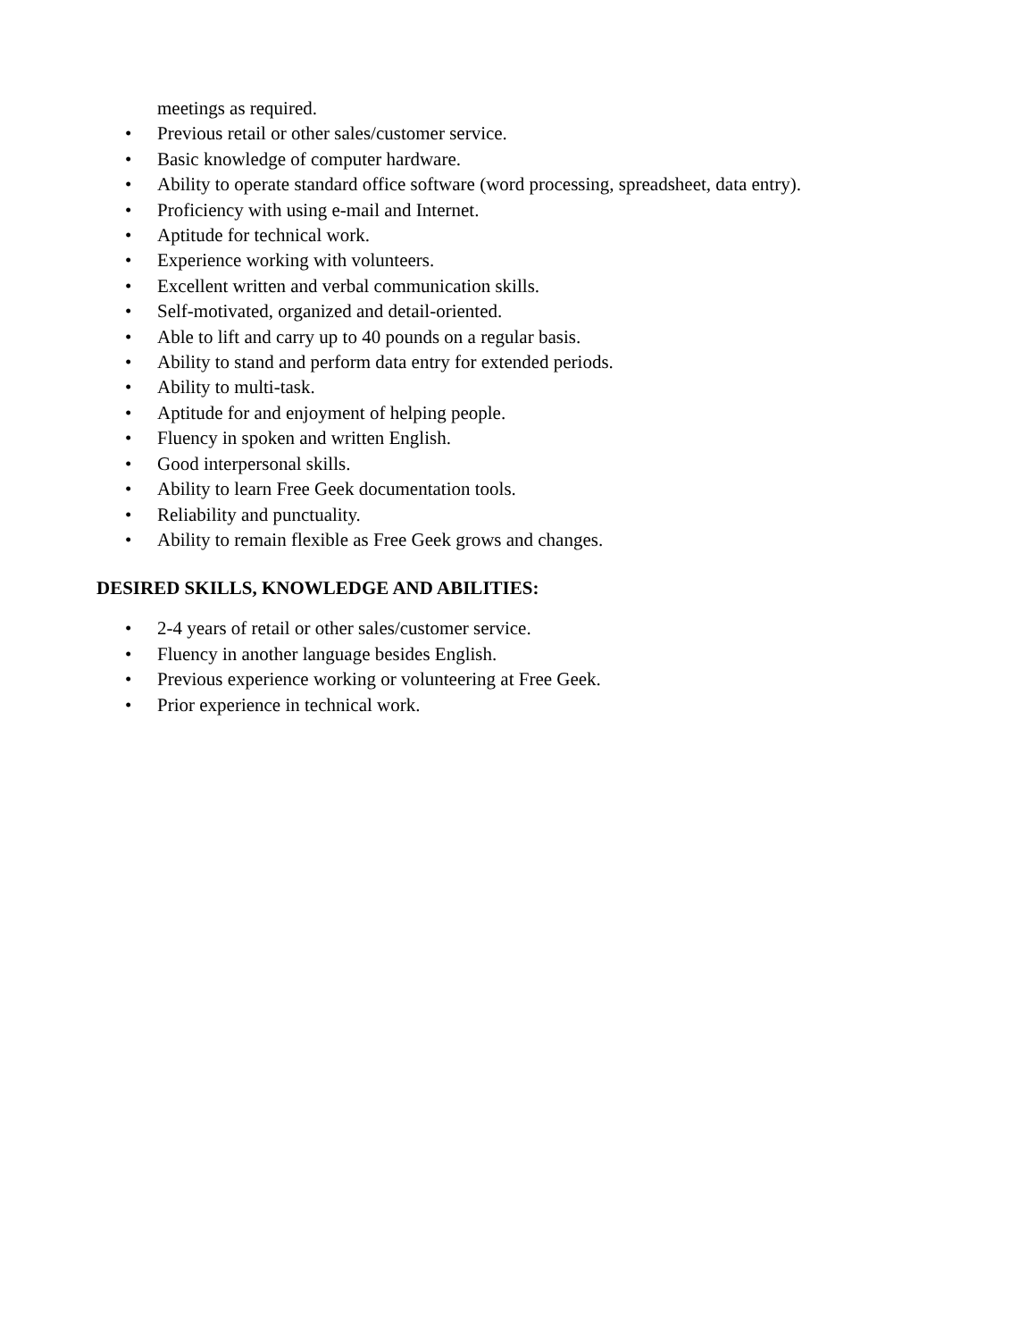meetings as required.
• Previous retail or other sales/customer service.
• Basic knowledge of computer hardware.
• Ability to operate standard office software (word processing, spreadsheet, data entry).
• Proficiency with using e-mail and Internet.
• Aptitude for technical work.
• Experience working with volunteers.
• Excellent written and verbal communication skills.
• Self-motivated, organized and detail-oriented.
• Able to lift and carry up to 40 pounds on a regular basis.
• Ability to stand and perform data entry for extended periods.
• Ability to multi-task.
• Aptitude for and enjoyment of helping people.
• Fluency in spoken and written English.
• Good interpersonal skills.
• Ability to learn Free Geek documentation tools.
• Reliability and punctuality.
• Ability to remain flexible as Free Geek grows and changes.
DESIRED SKILLS, KNOWLEDGE AND ABILITIES:
• 2-4 years of retail or other sales/customer service.
• Fluency in another language besides English.
• Previous experience working or volunteering at Free Geek.
• Prior experience in technical work.